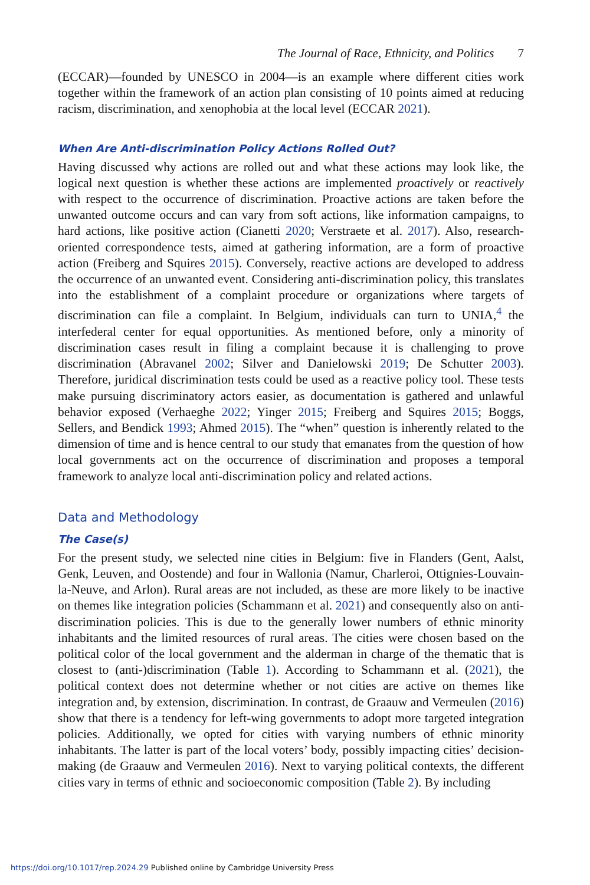The Journal of Race, Ethnicity, and Politics 7
(ECCAR)—founded by UNESCO in 2004—is an example where different cities work together within the framework of an action plan consisting of 10 points aimed at reducing racism, discrimination, and xenophobia at the local level (ECCAR 2021).
When Are Anti-discrimination Policy Actions Rolled Out?
Having discussed why actions are rolled out and what these actions may look like, the logical next question is whether these actions are implemented proactively or reactively with respect to the occurrence of discrimination. Proactive actions are taken before the unwanted outcome occurs and can vary from soft actions, like information campaigns, to hard actions, like positive action (Cianetti 2020; Verstraete et al. 2017). Also, research-oriented correspondence tests, aimed at gathering information, are a form of proactive action (Freiberg and Squires 2015). Conversely, reactive actions are developed to address the occurrence of an unwanted event. Considering anti-discrimination policy, this translates into the establishment of a complaint procedure or organizations where targets of discrimination can file a complaint. In Belgium, individuals can turn to UNIA,<sup>4</sup> the interfederal center for equal opportunities. As mentioned before, only a minority of discrimination cases result in filing a complaint because it is challenging to prove discrimination (Abravanel 2002; Silver and Danielowski 2019; De Schutter 2003). Therefore, juridical discrimination tests could be used as a reactive policy tool. These tests make pursuing discriminatory actors easier, as documentation is gathered and unlawful behavior exposed (Verhaeghe 2022; Yinger 2015; Freiberg and Squires 2015; Boggs, Sellers, and Bendick 1993; Ahmed 2015). The “when” question is inherently related to the dimension of time and is hence central to our study that emanates from the question of how local governments act on the occurrence of discrimination and proposes a temporal framework to analyze local anti-discrimination policy and related actions.
Data and Methodology
The Case(s)
For the present study, we selected nine cities in Belgium: five in Flanders (Gent, Aalst, Genk, Leuven, and Oostende) and four in Wallonia (Namur, Charleroi, Ottignies-Louvain-la-Neuve, and Arlon). Rural areas are not included, as these are more likely to be inactive on themes like integration policies (Schammann et al. 2021) and consequently also on anti-discrimination policies. This is due to the generally lower numbers of ethnic minority inhabitants and the limited resources of rural areas. The cities were chosen based on the political color of the local government and the alderman in charge of the thematic that is closest to (anti-)discrimination (Table 1). According to Schammann et al. (2021), the political context does not determine whether or not cities are active on themes like integration and, by extension, discrimination. In contrast, de Graauw and Vermeulen (2016) show that there is a tendency for left-wing governments to adopt more targeted integration policies. Additionally, we opted for cities with varying numbers of ethnic minority inhabitants. The latter is part of the local voters’ body, possibly impacting cities’ decision-making (de Graauw and Vermeulen 2016). Next to varying political contexts, the different cities vary in terms of ethnic and socioeconomic composition (Table 2). By including
https://doi.org/10.1017/rep.2024.29 Published online by Cambridge University Press